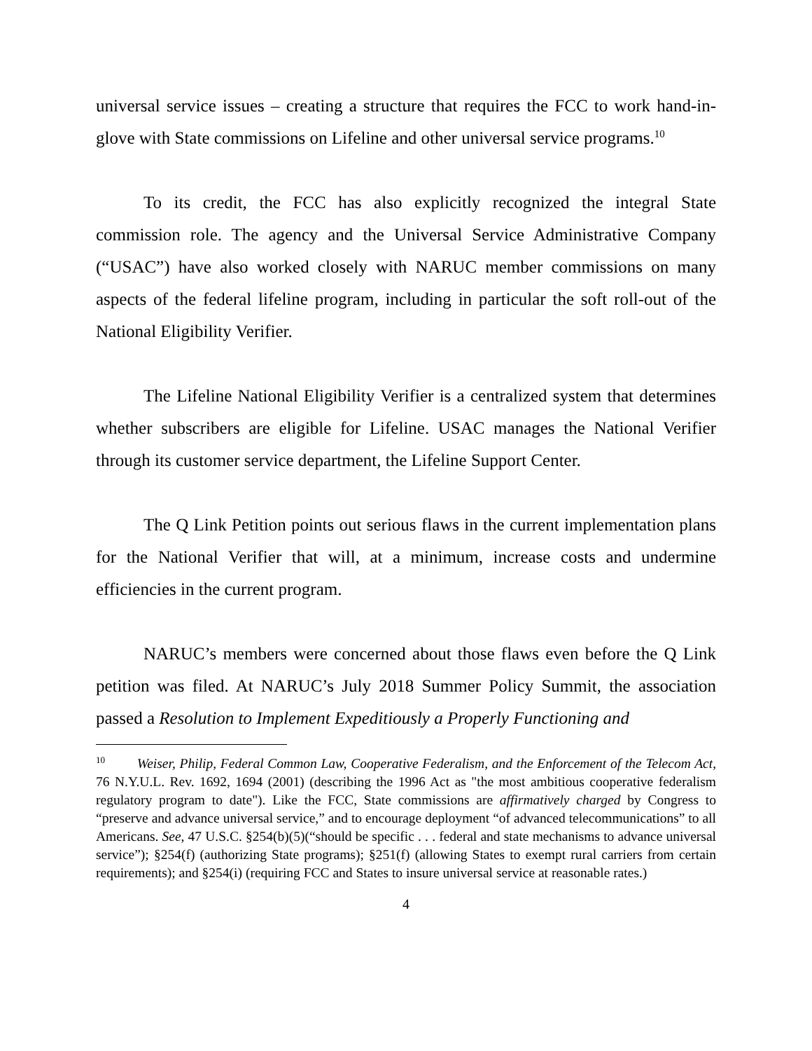universal service issues – creating a structure that requires the FCC to work hand-in-glove with State commissions on Lifeline and other universal service programs.<sup>10</sup>
To its credit, the FCC has also explicitly recognized the integral State commission role. The agency and the Universal Service Administrative Company (“USAC”) have also worked closely with NARUC member commissions on many aspects of the federal lifeline program, including in particular the soft roll-out of the National Eligibility Verifier.
The Lifeline National Eligibility Verifier is a centralized system that determines whether subscribers are eligible for Lifeline. USAC manages the National Verifier through its customer service department, the Lifeline Support Center.
The Q Link Petition points out serious flaws in the current implementation plans for the National Verifier that will, at a minimum, increase costs and undermine efficiencies in the current program.
NARUC’s members were concerned about those flaws even before the Q Link petition was filed. At NARUC’s July 2018 Summer Policy Summit, the association passed a Resolution to Implement Expeditiously a Properly Functioning and
<sup>10</sup> Weiser, Philip, Federal Common Law, Cooperative Federalism, and the Enforcement of the Telecom Act, 76 N.Y.U.L. Rev. 1692, 1694 (2001) (describing the 1996 Act as "the most ambitious cooperative federalism regulatory program to date"). Like the FCC, State commissions are affirmatively charged by Congress to “preserve and advance universal service,” and to encourage deployment “of advanced telecommunications” to all Americans. See, 47 U.S.C. §254(b)(5)(“should be specific . . . federal and state mechanisms to advance universal service”); §254(f) (authorizing State programs); §251(f) (allowing States to exempt rural carriers from certain requirements); and §254(i) (requiring FCC and States to insure universal service at reasonable rates.)
4